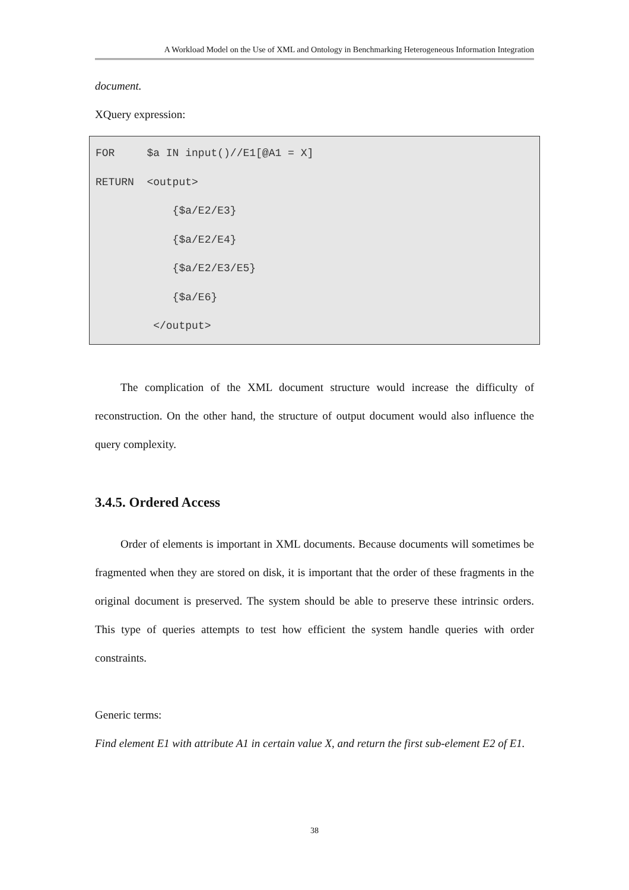A Workload Model on the Use of XML and Ontology in Benchmarking Heterogeneous Information Integration
document.
XQuery expression:
FOR $a IN input()//E1[@A1 = X] RETURN <output> {$a/E2/E3} {$a/E2/E4} {$a/E2/E3/E5} {$a/E6} </output>
The complication of the XML document structure would increase the difficulty of reconstruction. On the other hand, the structure of output document would also influence the query complexity.
3.4.5. Ordered Access
Order of elements is important in XML documents. Because documents will sometimes be fragmented when they are stored on disk, it is important that the order of these fragments in the original document is preserved. The system should be able to preserve these intrinsic orders. This type of queries attempts to test how efficient the system handle queries with order constraints.
Generic terms:
Find element E1 with attribute A1 in certain value X, and return the first sub-element E2 of E1.
38